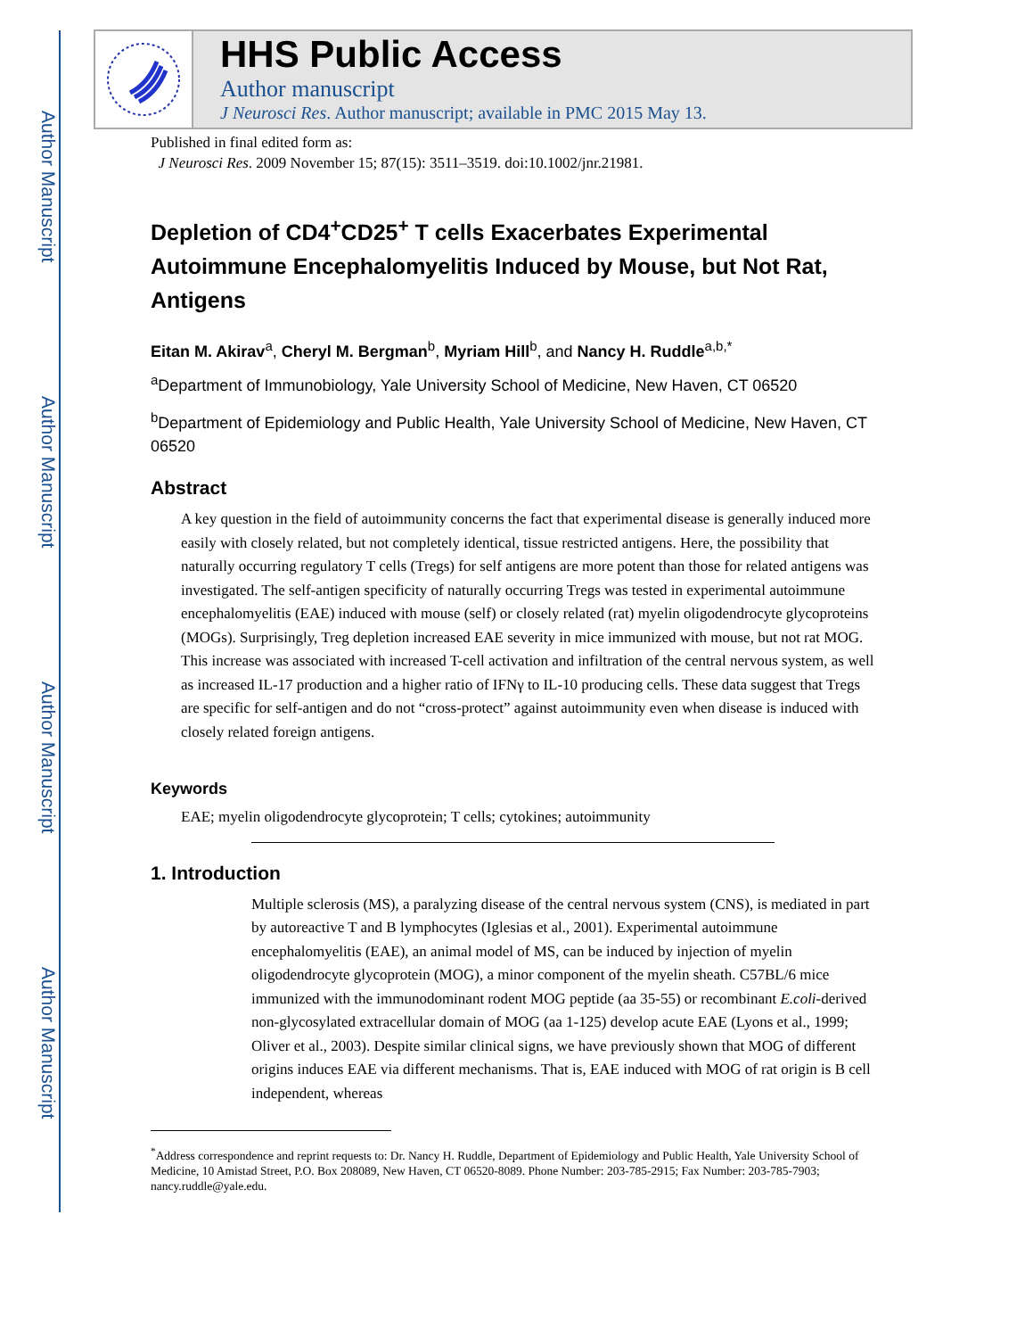Author Manuscript
Author Manuscript
Author Manuscript
Author Manuscript
HHS Public Access
Author manuscript
J Neurosci Res. Author manuscript; available in PMC 2015 May 13.
Published in final edited form as:
J Neurosci Res. 2009 November 15; 87(15): 3511–3519. doi:10.1002/jnr.21981.
Depletion of CD4<sup>+</sup>CD25<sup>+</sup> T cells Exacerbates Experimental Autoimmune Encephalomyelitis Induced by Mouse, but Not Rat, Antigens
Eitan M. Akirav<sup>a</sup>, Cheryl M. Bergman<sup>b</sup>, Myriam Hill<sup>b</sup>, and Nancy H. Ruddle<sup>a,b,*</sup>
<sup>a</sup> Department of Immunobiology, Yale University School of Medicine, New Haven, CT 06520
<sup>b</sup> Department of Epidemiology and Public Health, Yale University School of Medicine, New Haven, CT 06520
Abstract
A key question in the field of autoimmunity concerns the fact that experimental disease is generally induced more easily with closely related, but not completely identical, tissue restricted antigens. Here, the possibility that naturally occurring regulatory T cells (Tregs) for self antigens are more potent than those for related antigens was investigated. The self-antigen specificity of naturally occurring Tregs was tested in experimental autoimmune encephalomyelitis (EAE) induced with mouse (self) or closely related (rat) myelin oligodendrocyte glycoproteins (MOGs). Surprisingly, Treg depletion increased EAE severity in mice immunized with mouse, but not rat MOG. This increase was associated with increased T-cell activation and infiltration of the central nervous system, as well as increased IL-17 production and a higher ratio of IFNγ to IL-10 producing cells. These data suggest that Tregs are specific for self-antigen and do not “cross-protect” against autoimmunity even when disease is induced with closely related foreign antigens.
Keywords
EAE; myelin oligodendrocyte glycoprotein; T cells; cytokines; autoimmunity
1. Introduction
Multiple sclerosis (MS), a paralyzing disease of the central nervous system (CNS), is mediated in part by autoreactive T and B lymphocytes (Iglesias et al., 2001). Experimental autoimmune encephalomyelitis (EAE), an animal model of MS, can be induced by injection of myelin oligodendrocyte glycoprotein (MOG), a minor component of the myelin sheath. C57BL/6 mice immunized with the immunodominant rodent MOG peptide (aa 35-55) or recombinant E.coli-derived non-glycosylated extracellular domain of MOG (aa 1-125) develop acute EAE (Lyons et al., 1999; Oliver et al., 2003). Despite similar clinical signs, we have previously shown that MOG of different origins induces EAE via different mechanisms. That is, EAE induced with MOG of rat origin is B cell independent, whereas
<sup>*</sup> Address correspondence and reprint requests to: Dr. Nancy H. Ruddle, Department of Epidemiology and Public Health, Yale University School of Medicine, 10 Amistad Street, P.O. Box 208089, New Haven, CT 06520-8089. Phone Number: 203-785-2915; Fax Number: 203-785-7903; nancy.ruddle@yale.edu.